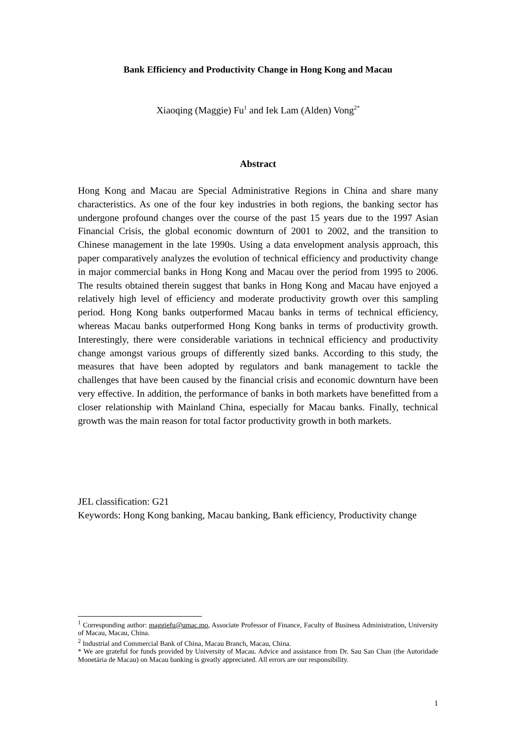Bank Efficiency and Productivity Change in Hong Kong and Macau
Xiaoqing (Maggie) Fu<sup>1</sup> and Iek Lam (Alden) Vong<sup>2*</sup>
Abstract
Hong Kong and Macau are Special Administrative Regions in China and share many characteristics. As one of the four key industries in both regions, the banking sector has undergone profound changes over the course of the past 15 years due to the 1997 Asian Financial Crisis, the global economic downturn of 2001 to 2002, and the transition to Chinese management in the late 1990s. Using a data envelopment analysis approach, this paper comparatively analyzes the evolution of technical efficiency and productivity change in major commercial banks in Hong Kong and Macau over the period from 1995 to 2006. The results obtained therein suggest that banks in Hong Kong and Macau have enjoyed a relatively high level of efficiency and moderate productivity growth over this sampling period. Hong Kong banks outperformed Macau banks in terms of technical efficiency, whereas Macau banks outperformed Hong Kong banks in terms of productivity growth. Interestingly, there were considerable variations in technical efficiency and productivity change amongst various groups of differently sized banks. According to this study, the measures that have been adopted by regulators and bank management to tackle the challenges that have been caused by the financial crisis and economic downturn have been very effective. In addition, the performance of banks in both markets have benefitted from a closer relationship with Mainland China, especially for Macau banks. Finally, technical growth was the main reason for total factor productivity growth in both markets.
JEL classification: G21
Keywords: Hong Kong banking, Macau banking, Bank efficiency, Productivity change
<sup>1</sup> Corresponding author: maggiefu@umac.mo, Associate Professor of Finance, Faculty of Business Administration, University of Macau, Macau, China.
<sup>2</sup> Industrial and Commercial Bank of China, Macau Branch, Macau, China.
* We are grateful for funds provided by University of Macau. Advice and assistance from Dr. Sau San Chan (the Autoridade Monetária de Macau) on Macau banking is greatly appreciated. All errors are our responsibility.
1